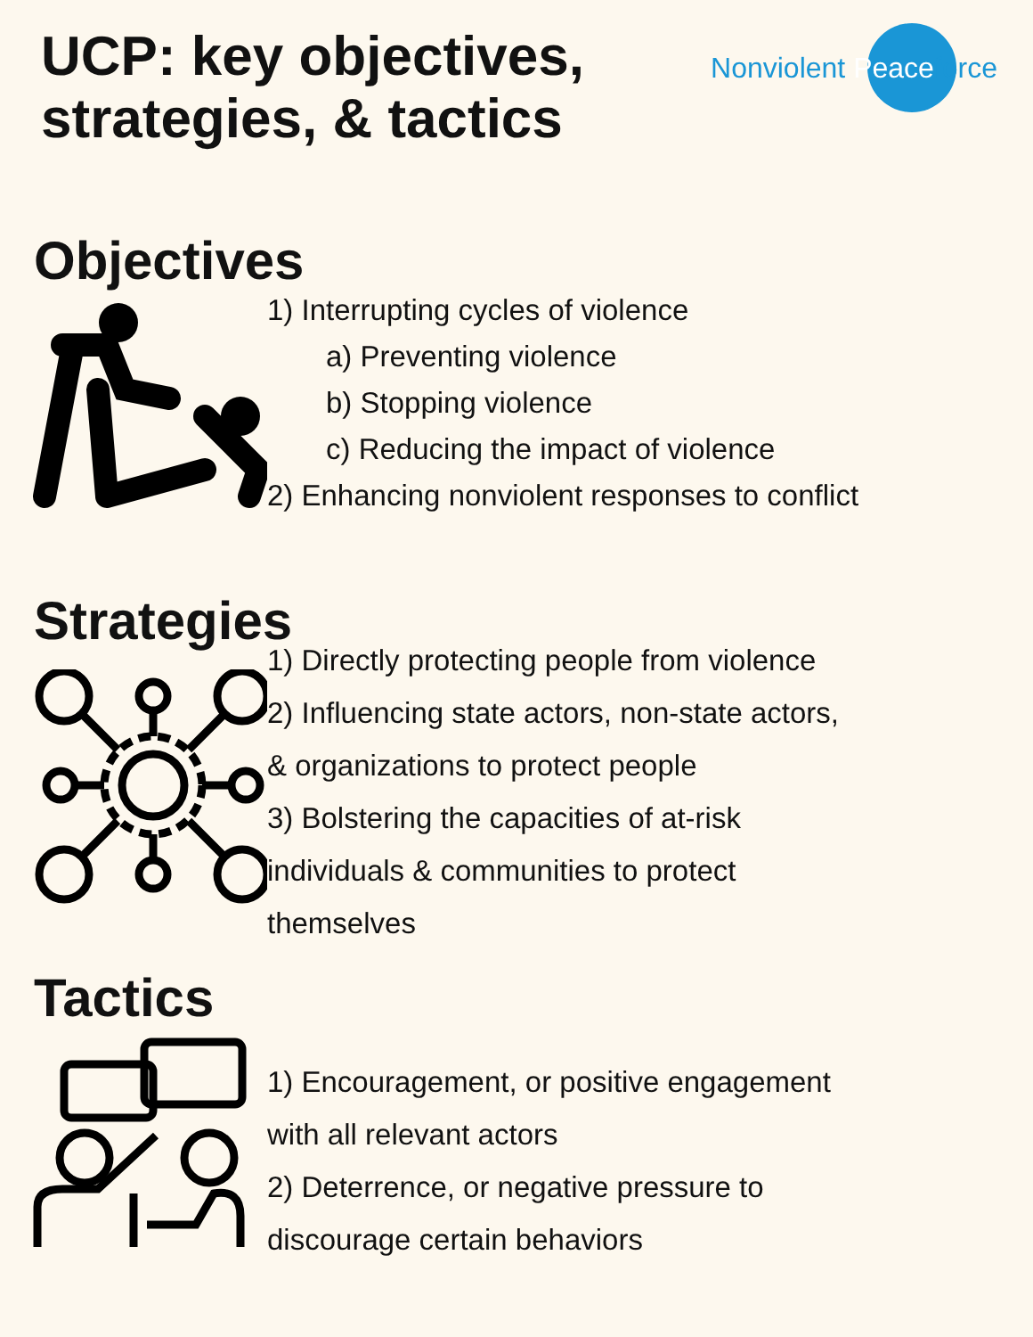UCP: key objectives,
strategies, & tactics
Nonviolent Peaceforce
Objectives
1) Interrupting cycles of violence
a) Preventing violence
b) Stopping violence
c) Reducing the impact of violence
2) Enhancing nonviolent responses to conflict
Strategies
1) Directly protecting people from violence
2) Influencing state actors, non-state actors,
& organizations to protect people
3) Bolstering the capacities of at-risk
individuals & communities to protect
themselves
Tactics
1) Encouragement, or positive engagement
with all relevant actors
2) Deterrence, or negative pressure to
discourage certain behaviors